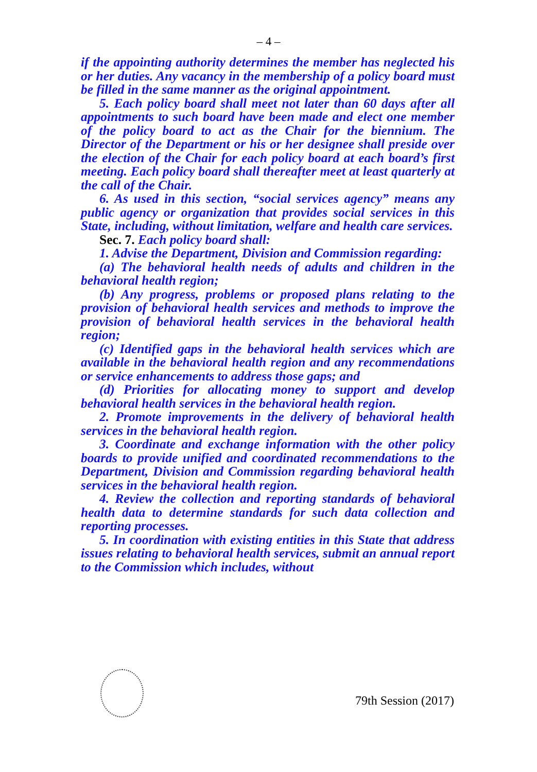– 4 –
if the appointing authority determines the member has neglected his or her duties. Any vacancy in the membership of a policy board must be filled in the same manner as the original appointment.
5. Each policy board shall meet not later than 60 days after all appointments to such board have been made and elect one member of the policy board to act as the Chair for the biennium. The Director of the Department or his or her designee shall preside over the election of the Chair for each policy board at each board’s first meeting. Each policy board shall thereafter meet at least quarterly at the call of the Chair.
6. As used in this section, “social services agency” means any public agency or organization that provides social services in this State, including, without limitation, welfare and health care services.
Sec. 7. Each policy board shall:
1. Advise the Department, Division and Commission regarding:
(a) The behavioral health needs of adults and children in the behavioral health region;
(b) Any progress, problems or proposed plans relating to the provision of behavioral health services and methods to improve the provision of behavioral health services in the behavioral health region;
(c) Identified gaps in the behavioral health services which are available in the behavioral health region and any recommendations or service enhancements to address those gaps; and
(d) Priorities for allocating money to support and develop behavioral health services in the behavioral health region.
2. Promote improvements in the delivery of behavioral health services in the behavioral health region.
3. Coordinate and exchange information with the other policy boards to provide unified and coordinated recommendations to the Department, Division and Commission regarding behavioral health services in the behavioral health region.
4. Review the collection and reporting standards of behavioral health data to determine standards for such data collection and reporting processes.
5. In coordination with existing entities in this State that address issues relating to behavioral health services, submit an annual report to the Commission which includes, without
79th Session (2017)